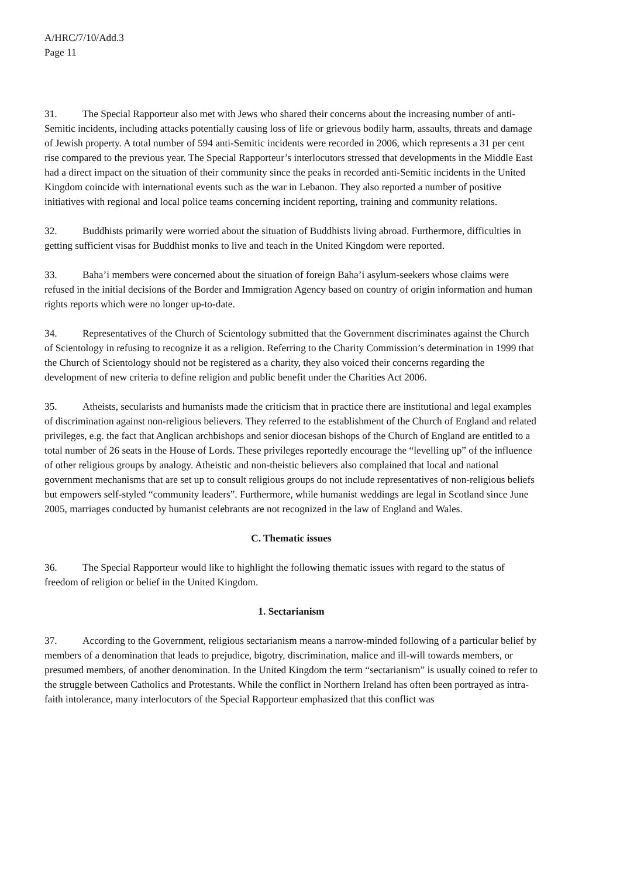A/HRC/7/10/Add.3
Page 11
31. The Special Rapporteur also met with Jews who shared their concerns about the increasing number of anti-Semitic incidents, including attacks potentially causing loss of life or grievous bodily harm, assaults, threats and damage of Jewish property. A total number of 594 anti-Semitic incidents were recorded in 2006, which represents a 31 per cent rise compared to the previous year. The Special Rapporteur’s interlocutors stressed that developments in the Middle East had a direct impact on the situation of their community since the peaks in recorded anti-Semitic incidents in the United Kingdom coincide with international events such as the war in Lebanon. They also reported a number of positive initiatives with regional and local police teams concerning incident reporting, training and community relations.
32. Buddhists primarily were worried about the situation of Buddhists living abroad. Furthermore, difficulties in getting sufficient visas for Buddhist monks to live and teach in the United Kingdom were reported.
33. Baha’i members were concerned about the situation of foreign Baha’i asylum-seekers whose claims were refused in the initial decisions of the Border and Immigration Agency based on country of origin information and human rights reports which were no longer up-to-date.
34. Representatives of the Church of Scientology submitted that the Government discriminates against the Church of Scientology in refusing to recognize it as a religion. Referring to the Charity Commission’s determination in 1999 that the Church of Scientology should not be registered as a charity, they also voiced their concerns regarding the development of new criteria to define religion and public benefit under the Charities Act 2006.
35. Atheists, secularists and humanists made the criticism that in practice there are institutional and legal examples of discrimination against non-religious believers. They referred to the establishment of the Church of England and related privileges, e.g. the fact that Anglican archbishops and senior diocesan bishops of the Church of England are entitled to a total number of 26 seats in the House of Lords. These privileges reportedly encourage the “levelling up” of the influence of other religious groups by analogy. Atheistic and non-theistic believers also complained that local and national government mechanisms that are set up to consult religious groups do not include representatives of non-religious beliefs but empowers self-styled “community leaders”. Furthermore, while humanist weddings are legal in Scotland since June 2005, marriages conducted by humanist celebrants are not recognized in the law of England and Wales.
C. Thematic issues
36. The Special Rapporteur would like to highlight the following thematic issues with regard to the status of freedom of religion or belief in the United Kingdom.
1. Sectarianism
37. According to the Government, religious sectarianism means a narrow-minded following of a particular belief by members of a denomination that leads to prejudice, bigotry, discrimination, malice and ill-will towards members, or presumed members, of another denomination. In the United Kingdom the term “sectarianism” is usually coined to refer to the struggle between Catholics and Protestants. While the conflict in Northern Ireland has often been portrayed as intra-faith intolerance, many interlocutors of the Special Rapporteur emphasized that this conflict was